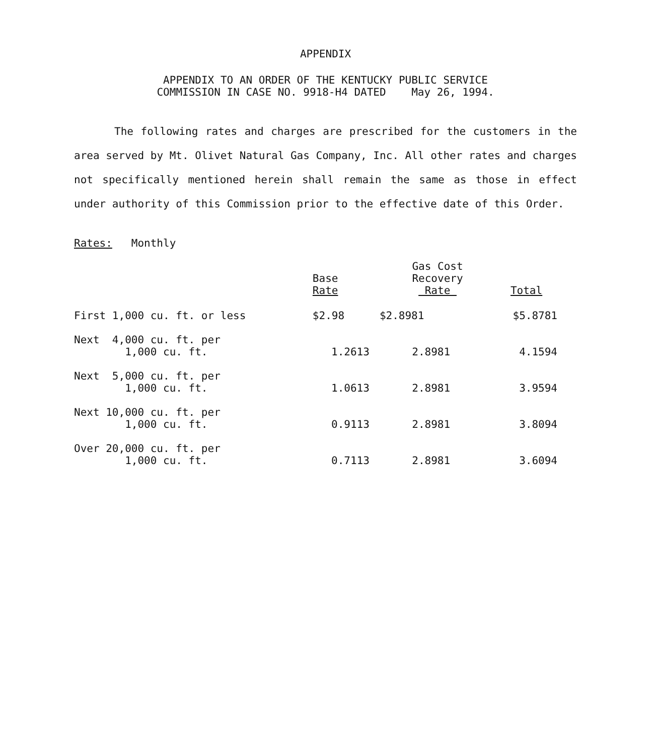APPENDIX
APPENDIX TO AN ORDER OF THE KENTUCKY PUBLIC SERVICE
COMMISSION IN CASE NO. 9918-H4 DATED May 26, 1994.
The following rates and charges are prescribed for the customers in the area served by Mt. Olivet Natural Gas Company, Inc. All other rates and charges not specifically mentioned herein shall remain the same as those in effect under authority of this Commission prior to the effective date of this Order.
Rates: Monthly
| | Base Rate | Gas Cost Recovery Rate | Total |
| --- | --- | --- | --- |
| First 1,000 cu. ft. or less | $2.98 | $2.8981 | $5.8781 |
| Next 4,000 cu. ft. per 1,000 cu. ft. | 1.2613 | 2.8981 | 4.1594 |
| Next 5,000 cu. ft. per 1,000 cu. ft. | 1.0613 | 2.8981 | 3.9594 |
| Next 10,000 cu. ft. per 1,000 cu. ft. | 0.9113 | 2.8981 | 3.8094 |
| Over 20,000 cu. ft. per 1,000 cu. ft. | 0.7113 | 2.8981 | 3.6094 |